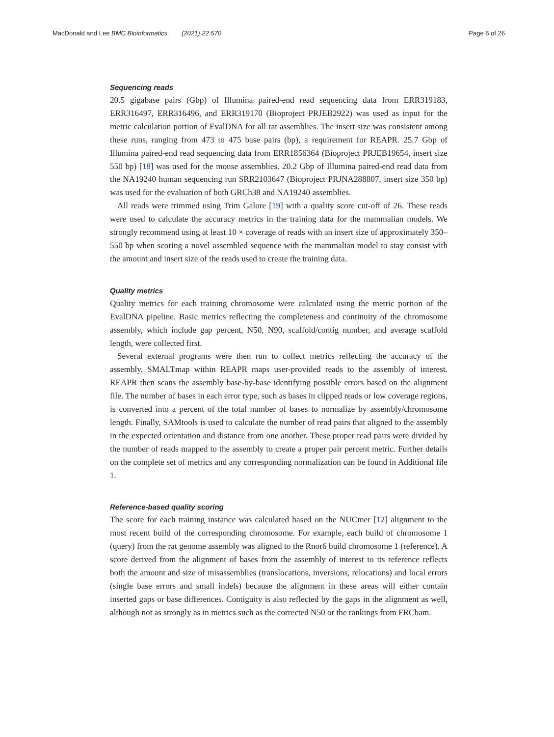MacDonald and Lee BMC Bioinformatics (2021) 22:570 Page 6 of 26
Sequencing reads
20.5 gigabase pairs (Gbp) of Illumina paired-end read sequencing data from ERR319183, ERR316497, ERR316496, and ERR319170 (Bioproject PRJEB2922) was used as input for the metric calculation portion of EvalDNA for all rat assemblies. The insert size was consistent among these runs, ranging from 473 to 475 base pairs (bp), a requirement for REAPR. 25.7 Gbp of Illumina paired-end read sequencing data from ERR1856364 (Bioproject PRJEB19654, insert size 550 bp) [18] was used for the mouse assemblies. 20.2 Gbp of Illumina paired-end read data from the NA19240 human sequencing run SRR2103647 (Bioproject PRJNA288807, insert size 350 bp) was used for the evaluation of both GRCh38 and NA19240 assemblies.
All reads were trimmed using Trim Galore [19] with a quality score cut-off of 26. These reads were used to calculate the accuracy metrics in the training data for the mammalian models. We strongly recommend using at least 10 × coverage of reads with an insert size of approximately 350–550 bp when scoring a novel assembled sequence with the mammalian model to stay consist with the amount and insert size of the reads used to create the training data.
Quality metrics
Quality metrics for each training chromosome were calculated using the metric portion of the EvalDNA pipeline. Basic metrics reflecting the completeness and continuity of the chromosome assembly, which include gap percent, N50, N90, scaffold/contig number, and average scaffold length, were collected first.
Several external programs were then run to collect metrics reflecting the accuracy of the assembly. SMALTmap within REAPR maps user-provided reads to the assembly of interest. REAPR then scans the assembly base-by-base identifying possible errors based on the alignment file. The number of bases in each error type, such as bases in clipped reads or low coverage regions, is converted into a percent of the total number of bases to normalize by assembly/chromosome length. Finally, SAMtools is used to calculate the number of read pairs that aligned to the assembly in the expected orientation and distance from one another. These proper read pairs were divided by the number of reads mapped to the assembly to create a proper pair percent metric. Further details on the complete set of metrics and any corresponding normalization can be found in Additional file 1.
Reference-based quality scoring
The score for each training instance was calculated based on the NUCmer [12] alignment to the most recent build of the corresponding chromosome. For example, each build of chromosome 1 (query) from the rat genome assembly was aligned to the Rnor6 build chromosome 1 (reference). A score derived from the alignment of bases from the assembly of interest to its reference reflects both the amount and size of misassemblies (translocations, inversions, relocations) and local errors (single base errors and small indels) because the alignment in these areas will either contain inserted gaps or base differences. Contiguity is also reflected by the gaps in the alignment as well, although not as strongly as in metrics such as the corrected N50 or the rankings from FRCbam.